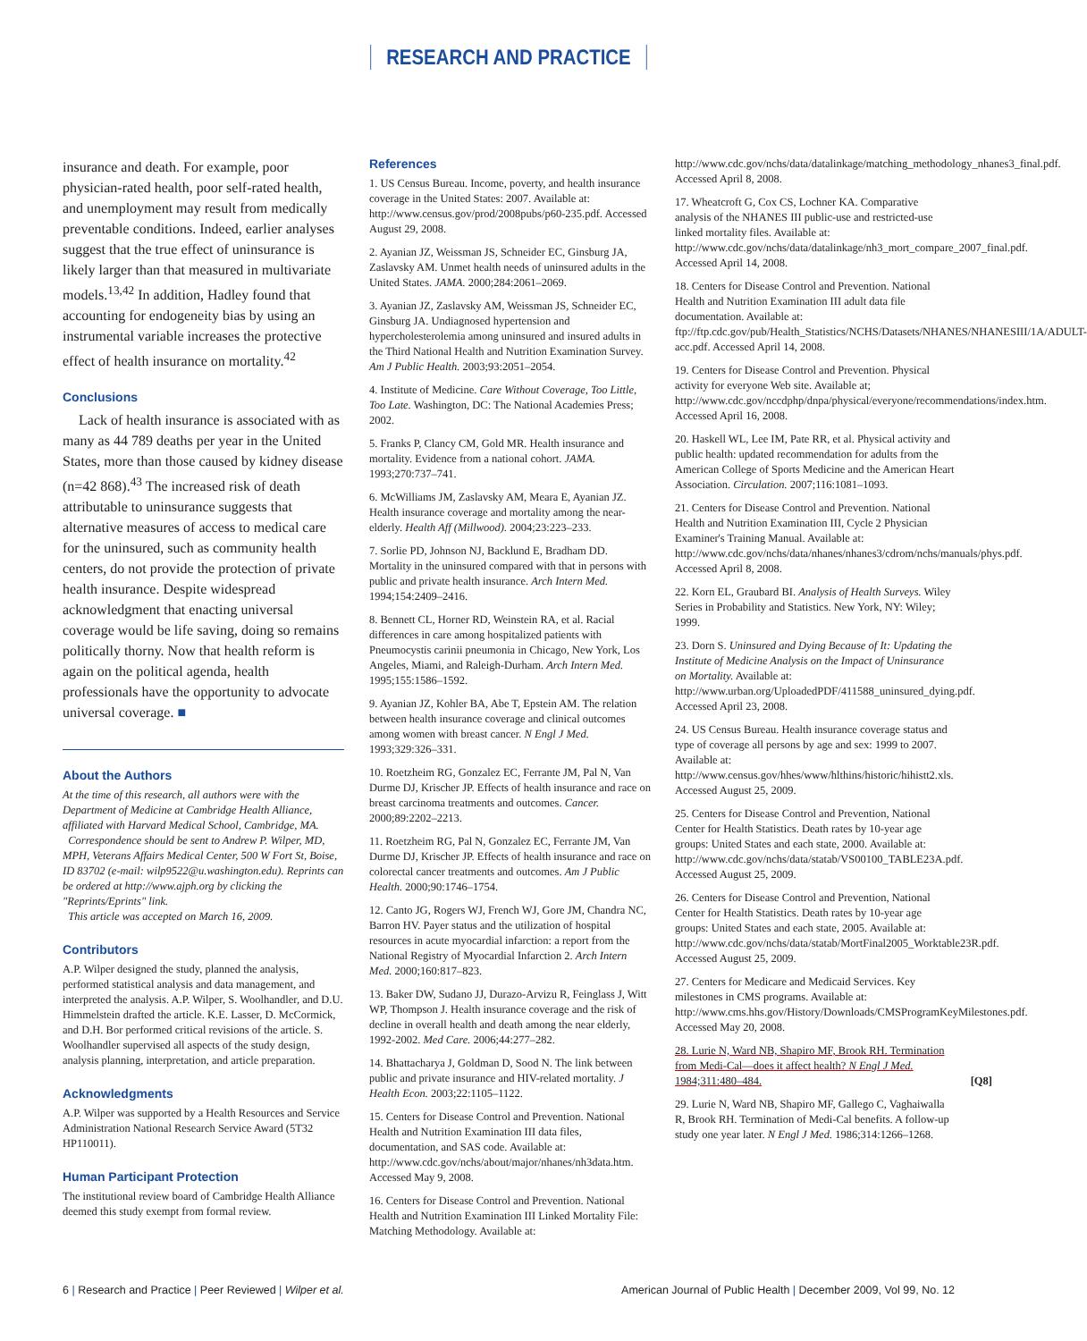RESEARCH AND PRACTICE
insurance and death. For example, poor physician-rated health, poor self-rated health, and unemployment may result from medically preventable conditions. Indeed, earlier analyses suggest that the true effect of uninsurance is likely larger than that measured in multivariate models.<sup>13,42</sup> In addition, Hadley found that accounting for endogeneity bias by using an instrumental variable increases the protective effect of health insurance on mortality.<sup>42</sup>
Conclusions
Lack of health insurance is associated with as many as 44 789 deaths per year in the United States, more than those caused by kidney disease (n=42 868).<sup>43</sup> The increased risk of death attributable to uninsurance suggests that alternative measures of access to medical care for the uninsured, such as community health centers, do not provide the protection of private health insurance. Despite widespread acknowledgment that enacting universal coverage would be life saving, doing so remains politically thorny. Now that health reform is again on the political agenda, health professionals have the opportunity to advocate universal coverage. ■
About the Authors
At the time of this research, all authors were with the Department of Medicine at Cambridge Health Alliance, affiliated with Harvard Medical School, Cambridge, MA.
Correspondence should be sent to Andrew P. Wilper, MD, MPH, Veterans Affairs Medical Center, 500 W Fort St, Boise, ID 83702 (e-mail: wilp9522@u.washington.edu). Reprints can be ordered at http://www.ajph.org by clicking the "Reprints/Eprints" link.
This article was accepted on March 16, 2009.
Contributors
A.P. Wilper designed the study, planned the analysis, performed statistical analysis and data management, and interpreted the analysis. A.P. Wilper, S. Woolhandler, and D.U. Himmelstein drafted the article. K.E. Lasser, D. McCormick, and D.H. Bor performed critical revisions of the article. S. Woolhandler supervised all aspects of the study design, analysis planning, interpretation, and article preparation.
Acknowledgments
A.P. Wilper was supported by a Health Resources and Service Administration National Research Service Award (5T32 HP110011).
Human Participant Protection
The institutional review board of Cambridge Health Alliance deemed this study exempt from formal review.
References
1. US Census Bureau. Income, poverty, and health insurance coverage in the United States: 2007. Available at: http://www.census.gov/prod/2008pubs/p60-235.pdf. Accessed August 29, 2008.
2. Ayanian JZ, Weissman JS, Schneider EC, Ginsburg JA, Zaslavsky AM. Unmet health needs of uninsured adults in the United States. JAMA. 2000;284:2061–2069.
3. Ayanian JZ, Zaslavsky AM, Weissman JS, Schneider EC, Ginsburg JA. Undiagnosed hypertension and hypercholesterolemia among uninsured and insured adults in the Third National Health and Nutrition Examination Survey. Am J Public Health. 2003;93:2051–2054.
4. Institute of Medicine. Care Without Coverage, Too Little, Too Late. Washington, DC: The National Academies Press; 2002.
5. Franks P, Clancy CM, Gold MR. Health insurance and mortality. Evidence from a national cohort. JAMA. 1993;270:737–741.
6. McWilliams JM, Zaslavsky AM, Meara E, Ayanian JZ. Health insurance coverage and mortality among the near-elderly. Health Aff (Millwood). 2004;23:223–233.
7. Sorlie PD, Johnson NJ, Backlund E, Bradham DD. Mortality in the uninsured compared with that in persons with public and private health insurance. Arch Intern Med. 1994;154:2409–2416.
8. Bennett CL, Horner RD, Weinstein RA, et al. Racial differences in care among hospitalized patients with Pneumocystis carinii pneumonia in Chicago, New York, Los Angeles, Miami, and Raleigh-Durham. Arch Intern Med. 1995;155:1586–1592.
9. Ayanian JZ, Kohler BA, Abe T, Epstein AM. The relation between health insurance coverage and clinical outcomes among women with breast cancer. N Engl J Med. 1993;329:326–331.
10. Roetzheim RG, Gonzalez EC, Ferrante JM, Pal N, Van Durme DJ, Krischer JP. Effects of health insurance and race on breast carcinoma treatments and outcomes. Cancer. 2000;89:2202–2213.
11. Roetzheim RG, Pal N, Gonzalez EC, Ferrante JM, Van Durme DJ, Krischer JP. Effects of health insurance and race on colorectal cancer treatments and outcomes. Am J Public Health. 2000;90:1746–1754.
12. Canto JG, Rogers WJ, French WJ, Gore JM, Chandra NC, Barron HV. Payer status and the utilization of hospital resources in acute myocardial infarction: a report from the National Registry of Myocardial Infarction 2. Arch Intern Med. 2000;160:817–823.
13. Baker DW, Sudano JJ, Durazo-Arvizu R, Feinglass J, Witt WP, Thompson J. Health insurance coverage and the risk of decline in overall health and death among the near elderly, 1992-2002. Med Care. 2006;44:277–282.
14. Bhattacharya J, Goldman D, Sood N. The link between public and private insurance and HIV-related mortality. J Health Econ. 2003;22:1105–1122.
15. Centers for Disease Control and Prevention. National Health and Nutrition Examination III data files, documentation, and SAS code. Available at: http://www.cdc.gov/nchs/about/major/nhanes/nh3data.htm. Accessed May 9, 2008.
16. Centers for Disease Control and Prevention. National Health and Nutrition Examination III Linked Mortality File: Matching Methodology. Available at:
http://www.cdc.gov/nchs/data/datalinkage/matching_methodology_nhanes3_final.pdf. Accessed April 8, 2008.
17. Wheatcroft G, Cox CS, Lochner KA. Comparative analysis of the NHANES III public-use and restricted-use linked mortality files. Available at: http://www.cdc.gov/nchs/data/datalinkage/nh3_mort_compare_2007_final.pdf. Accessed April 14, 2008.
18. Centers for Disease Control and Prevention. National Health and Nutrition Examination III adult data file documentation. Available at: ftp://ftp.cdc.gov/pub/Health_Statistics/NCHS/Datasets/NHANES/NHANESIII/1A/ADULT-acc.pdf. Accessed April 14, 2008.
19. Centers for Disease Control and Prevention. Physical activity for everyone Web site. Available at; http://www.cdc.gov/nccdphp/dnpa/physical/everyone/recommendations/index.htm. Accessed April 16, 2008.
20. Haskell WL, Lee IM, Pate RR, et al. Physical activity and public health: updated recommendation for adults from the American College of Sports Medicine and the American Heart Association. Circulation. 2007;116:1081–1093.
21. Centers for Disease Control and Prevention. National Health and Nutrition Examination III, Cycle 2 Physician Examiner's Training Manual. Available at: http://www.cdc.gov/nchs/data/nhanes/nhanes3/cdrom/nchs/manuals/phys.pdf. Accessed April 8, 2008.
22. Korn EL, Graubard BI. Analysis of Health Surveys. Wiley Series in Probability and Statistics. New York, NY: Wiley; 1999.
23. Dorn S. Uninsured and Dying Because of It: Updating the Institute of Medicine Analysis on the Impact of Uninsurance on Mortality. Available at: http://www.urban.org/UploadedPDF/411588_uninsured_dying.pdf. Accessed April 23, 2008.
24. US Census Bureau. Health insurance coverage status and type of coverage all persons by age and sex: 1999 to 2007. Available at: http://www.census.gov/hhes/www/hlthins/historic/hihistt2.xls. Accessed August 25, 2009.
25. Centers for Disease Control and Prevention, National Center for Health Statistics. Death rates by 10-year age groups: United States and each state, 2000. Available at: http://www.cdc.gov/nchs/data/statab/VS00100_TABLE23A.pdf. Accessed August 25, 2009.
26. Centers for Disease Control and Prevention, National Center for Health Statistics. Death rates by 10-year age groups: United States and each state, 2005. Available at: http://www.cdc.gov/nchs/data/statab/MortFinal2005_Worktable23R.pdf. Accessed August 25, 2009.
27. Centers for Medicare and Medicaid Services. Key milestones in CMS programs. Available at: http://www.cms.hhs.gov/History/Downloads/CMSProgramKeyMilestones.pdf. Accessed May 20, 2008.
28. Lurie N, Ward NB, Shapiro MF, Brook RH. Termination from Medi-Cal—does it affect health? N Engl J Med. 1984;311:480–484. [Q8]
29. Lurie N, Ward NB, Shapiro MF, Gallego C, Vaghaiwalla R, Brook RH. Termination of Medi-Cal benefits. A follow-up study one year later. N Engl J Med. 1986;314:1266–1268.
6 | Research and Practice | Peer Reviewed | Wilper et al. American Journal of Public Health | December 2009, Vol 99, No. 12